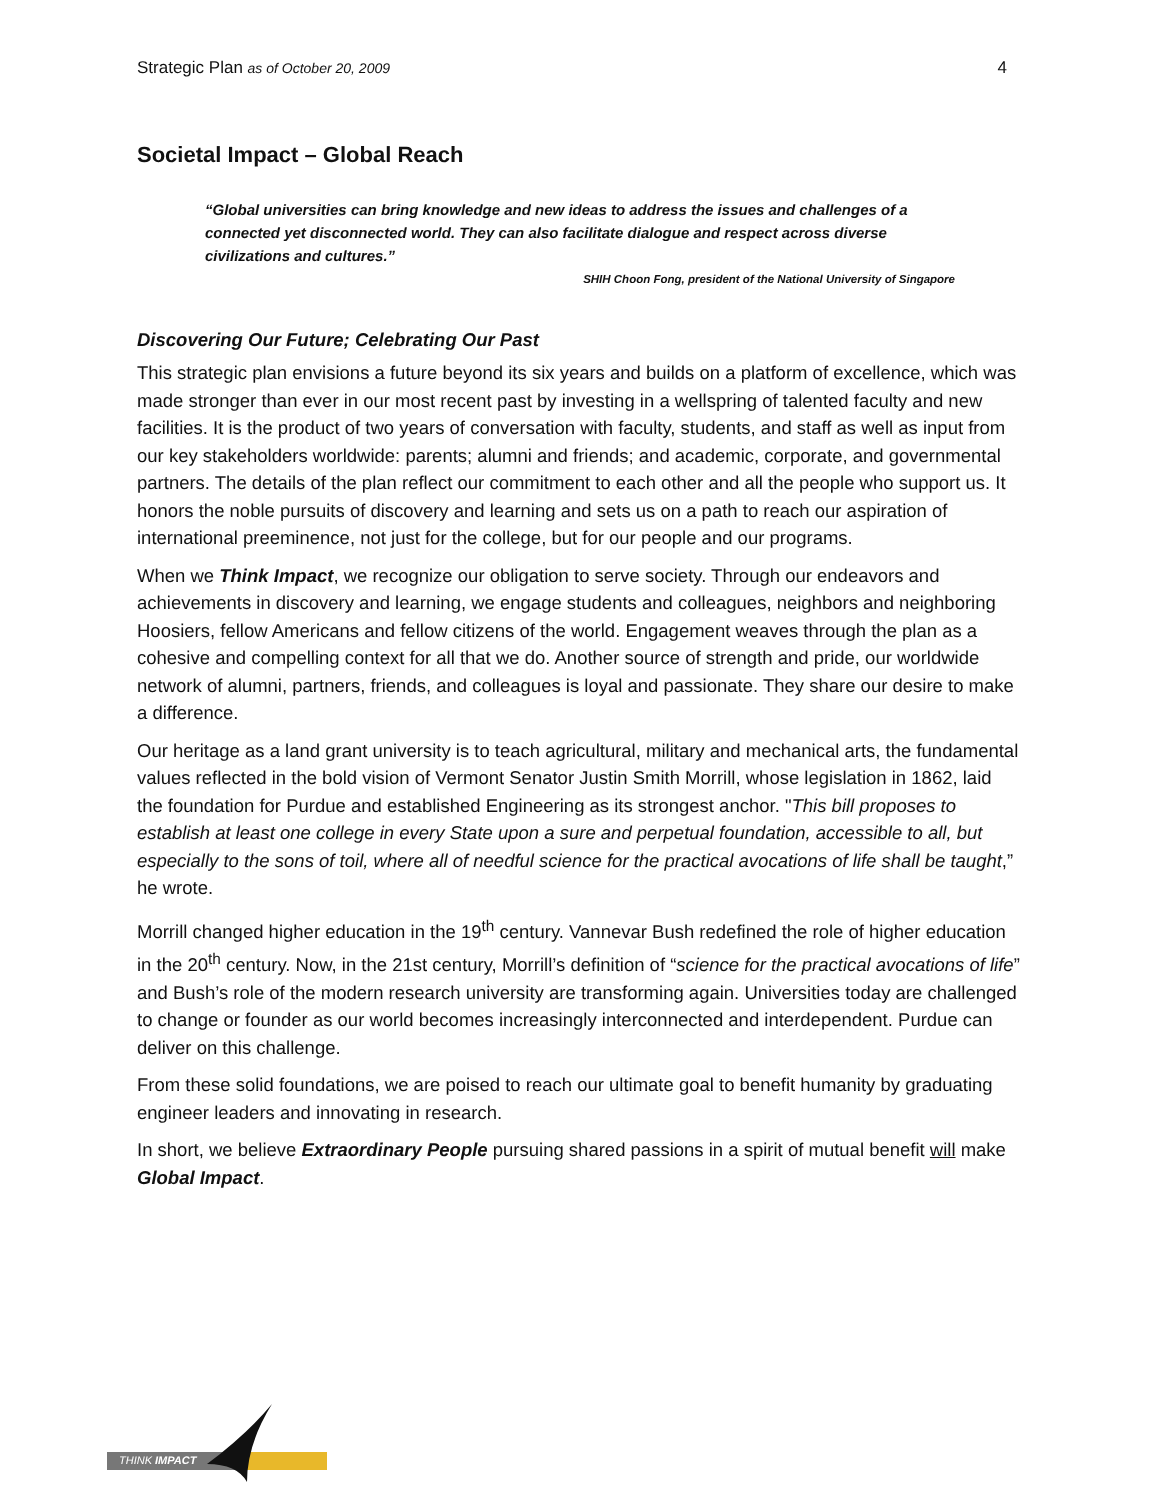Strategic Plan as of October 20, 2009 4
Societal Impact – Global Reach
“Global universities can bring knowledge and new ideas to address the issues and challenges of a connected yet disconnected world. They can also facilitate dialogue and respect across diverse civilizations and cultures.”
SHIH Choon Fong, president of the National University of Singapore
Discovering Our Future; Celebrating Our Past
This strategic plan envisions a future beyond its six years and builds on a platform of excellence, which was made stronger than ever in our most recent past by investing in a wellspring of talented faculty and new facilities. It is the product of two years of conversation with faculty, students, and staff as well as input from our key stakeholders worldwide: parents; alumni and friends; and academic, corporate, and governmental partners. The details of the plan reflect our commitment to each other and all the people who support us. It honors the noble pursuits of discovery and learning and sets us on a path to reach our aspiration of international preeminence, not just for the college, but for our people and our programs.
When we Think Impact, we recognize our obligation to serve society. Through our endeavors and achievements in discovery and learning, we engage students and colleagues, neighbors and neighboring Hoosiers, fellow Americans and fellow citizens of the world. Engagement weaves through the plan as a cohesive and compelling context for all that we do. Another source of strength and pride, our worldwide network of alumni, partners, friends, and colleagues is loyal and passionate. They share our desire to make a difference.
Our heritage as a land grant university is to teach agricultural, military and mechanical arts, the fundamental values reflected in the bold vision of Vermont Senator Justin Smith Morrill, whose legislation in 1862, laid the foundation for Purdue and established Engineering as its strongest anchor. "This bill proposes to establish at least one college in every State upon a sure and perpetual foundation, accessible to all, but especially to the sons of toil, where all of needful science for the practical avocations of life shall be taught,” he wrote.
Morrill changed higher education in the 19<sup>th</sup> century. Vannevar Bush redefined the role of higher education in the 20<sup>th</sup> century. Now, in the 21st century, Morrill’s definition of “science for the practical avocations of life” and Bush’s role of the modern research university are transforming again. Universities today are challenged to change or founder as our world becomes increasingly interconnected and interdependent. Purdue can deliver on this challenge.
From these solid foundations, we are poised to reach our ultimate goal to benefit humanity by graduating engineer leaders and innovating in research.
In short, we believe Extraordinary People pursuing shared passions in a spirit of mutual benefit will make Global Impact.
THINK IMPACT